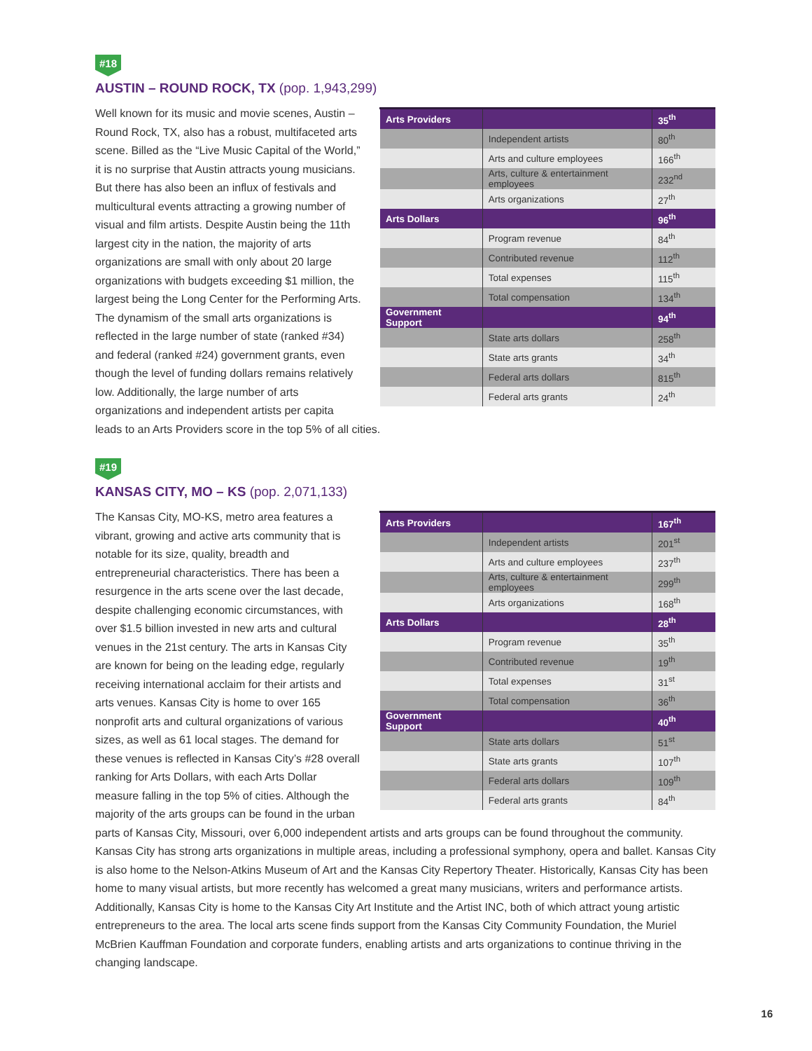#18
AUSTIN – ROUND ROCK, TX (pop. 1,943,299)
| Arts Providers | | 35<sup>th</sup> |
| | Independent artists | 80<sup>th</sup> |
| | Arts and culture employees | 166<sup>th</sup> |
| | Arts, culture & entertainment employees | 232<sup>nd</sup> |
| | Arts organizations | 27<sup>th</sup> |
| Arts Dollars | | 96<sup>th</sup> |
| | Program revenue | 84<sup>th</sup> |
| | Contributed revenue | 112<sup>th</sup> |
| | Total expenses | 115<sup>th</sup> |
| | Total compensation | 134<sup>th</sup> |
| Government Support | | 94<sup>th</sup> |
| | State arts dollars | 258<sup>th</sup> |
| | State arts grants | 34<sup>th</sup> |
| | Federal arts dollars | 815<sup>th</sup> |
| | Federal arts grants | 24<sup>th</sup> |
Well known for its music and movie scenes, Austin – Round Rock, TX, also has a robust, multifaceted arts scene. Billed as the “Live Music Capital of the World,” it is no surprise that Austin attracts young musicians. But there has also been an influx of festivals and multicultural events attracting a growing number of visual and film artists. Despite Austin being the 11th largest city in the nation, the majority of arts organizations are small with only about 20 large organizations with budgets exceeding $1 million, the largest being the Long Center for the Performing Arts. The dynamism of the small arts organizations is reflected in the large number of state (ranked #34) and federal (ranked #24) government grants, even though the level of funding dollars remains relatively low. Additionally, the large number of arts organizations and independent artists per capita leads to an Arts Providers score in the top 5% of all cities.
#19
KANSAS CITY, MO – KS (pop. 2,071,133)
| Arts Providers | | 167<sup>th</sup> |
| | Independent artists | 201<sup>st</sup> |
| | Arts and culture employees | 237<sup>th</sup> |
| | Arts, culture & entertainment employees | 299<sup>th</sup> |
| | Arts organizations | 168<sup>th</sup> |
| Arts Dollars | | 28<sup>th</sup> |
| | Program revenue | 35<sup>th</sup> |
| | Contributed revenue | 19<sup>th</sup> |
| | Total expenses | 31<sup>st</sup> |
| | Total compensation | 36<sup>th</sup> |
| Government Support | | 40<sup>th</sup> |
| | State arts dollars | 51<sup>st</sup> |
| | State arts grants | 107<sup>th</sup> |
| | Federal arts dollars | 109<sup>th</sup> |
| | Federal arts grants | 84<sup>th</sup> |
The Kansas City, MO-KS, metro area features a vibrant, growing and active arts community that is notable for its size, quality, breadth and entrepreneurial characteristics. There has been a resurgence in the arts scene over the last decade, despite challenging economic circumstances, with over $1.5 billion invested in new arts and cultural venues in the 21st century. The arts in Kansas City are known for being on the leading edge, regularly receiving international acclaim for their artists and arts venues. Kansas City is home to over 165 nonprofit arts and cultural organizations of various sizes, as well as 61 local stages. The demand for these venues is reflected in Kansas City’s #28 overall ranking for Arts Dollars, with each Arts Dollar measure falling in the top 5% of cities. Although the majority of the arts groups can be found in the urban parts of Kansas City, Missouri, over 6,000 independent artists and arts groups can be found throughout the community. Kansas City has strong arts organizations in multiple areas, including a professional symphony, opera and ballet. Kansas City is also home to the Nelson-Atkins Museum of Art and the Kansas City Repertory Theater. Historically, Kansas City has been home to many visual artists, but more recently has welcomed a great many musicians, writers and performance artists. Additionally, Kansas City is home to the Kansas City Art Institute and the Artist INC, both of which attract young artistic entrepreneurs to the area. The local arts scene finds support from the Kansas City Community Foundation, the Muriel McBrien Kauffman Foundation and corporate funders, enabling artists and arts organizations to continue thriving in the changing landscape.
16